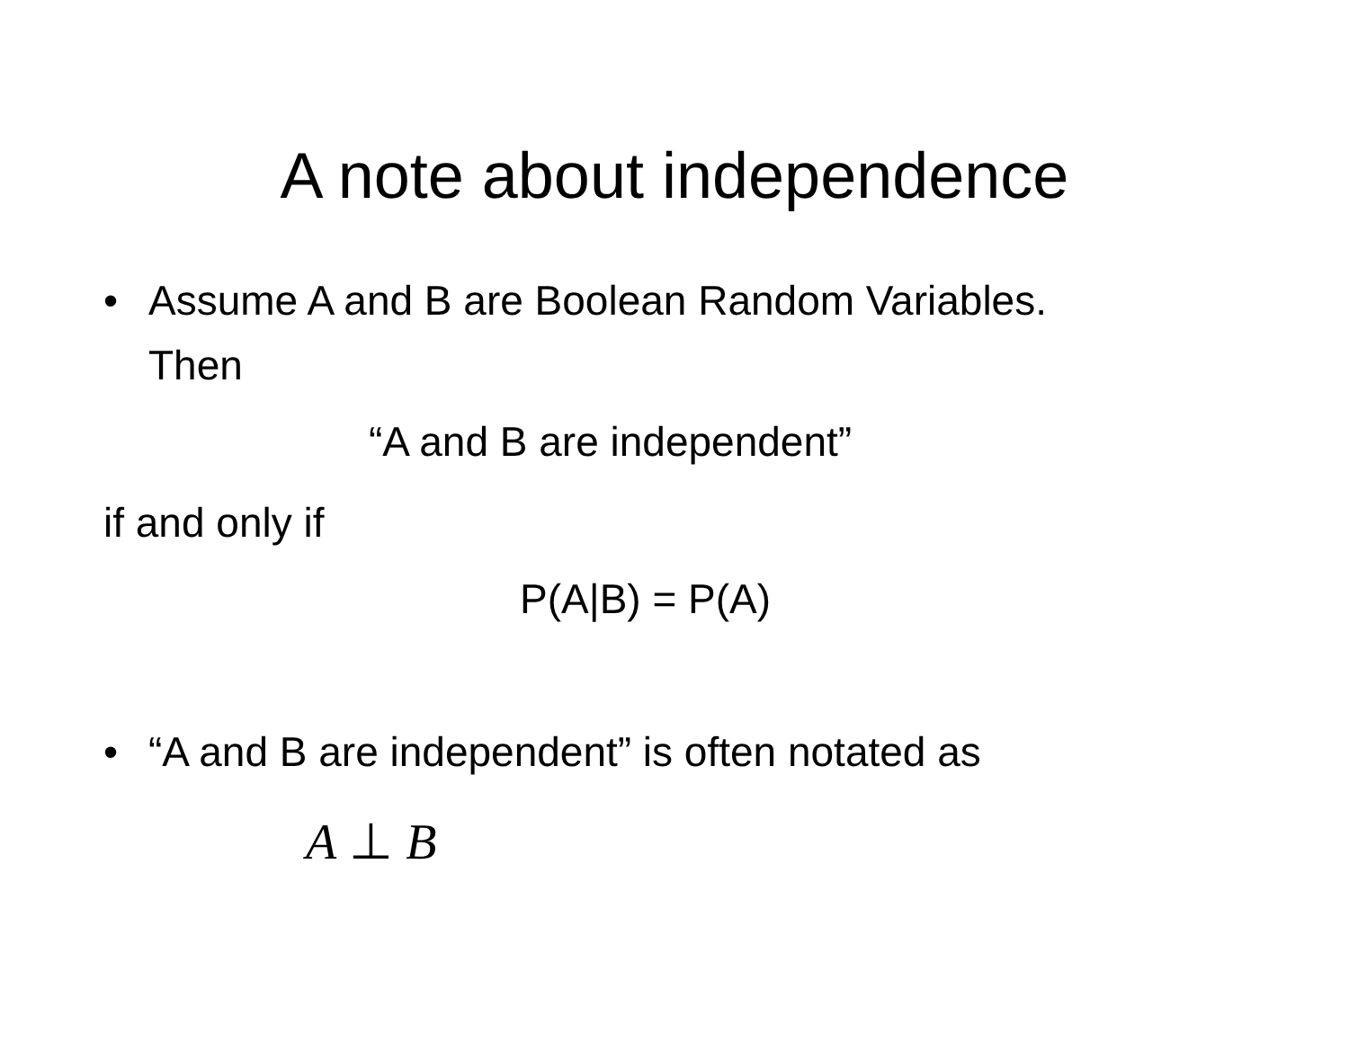A note about independence
• Assume A and B are Boolean Random Variables.
Then
“A and B are independent”
if and only if
P(A|B) = P(A)
• “A and B are independent” is often notated as
A ⊥ B